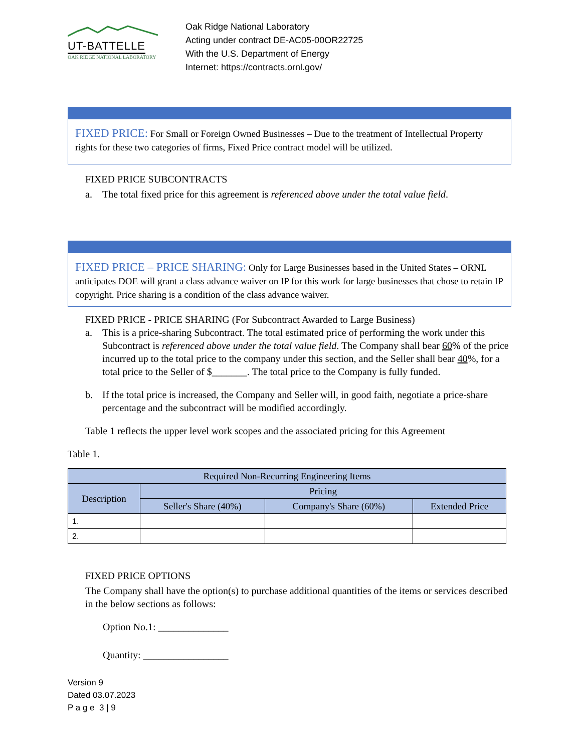UT-BATTELLE
OAK RIDGE NATIONAL LABORATORY
Oak Ridge National Laboratory
Acting under contract DE-AC05-00OR22725
With the U.S. Department of Energy
Internet: https://contracts.ornl.gov/
FIXED PRICE: For Small or Foreign Owned Businesses – Due to the treatment of Intellectual Property rights for these two categories of firms, Fixed Price contract model will be utilized.
FIXED PRICE SUBCONTRACTS
a. The total fixed price for this agreement is referenced above under the total value field.
FIXED PRICE – PRICE SHARING: Only for Large Businesses based in the United States – ORNL anticipates DOE will grant a class advance waiver on IP for this work for large businesses that chose to retain IP copyright. Price sharing is a condition of the class advance waiver.
FIXED PRICE - PRICE SHARING (For Subcontract Awarded to Large Business)
a. This is a price-sharing Subcontract. The total estimated price of performing the work under this Subcontract is referenced above under the total value field. The Company shall bear 60% of the price incurred up to the total price to the company under this section, and the Seller shall bear 40%, for a total price to the Seller of $_______. The total price to the Company is fully funded.
b. If the total price is increased, the Company and Seller will, in good faith, negotiate a price-share percentage and the subcontract will be modified accordingly.
Table 1 reflects the upper level work scopes and the associated pricing for this Agreement
Table 1.
| Required Non-Recurring Engineering Items | | | |
| --- | --- | --- | --- |
| Description | Pricing | | |
| | Seller's Share (40%) | Company's Share (60%) | Extended Price |
| 1. | | | |
| 2. | | | |
FIXED PRICE OPTIONS
The Company shall have the option(s) to purchase additional quantities of the items or services described in the below sections as follows:
Option No.1: ______________
Quantity: _________________
Version 9
Dated 03.07.2023
P a g e 3 | 9